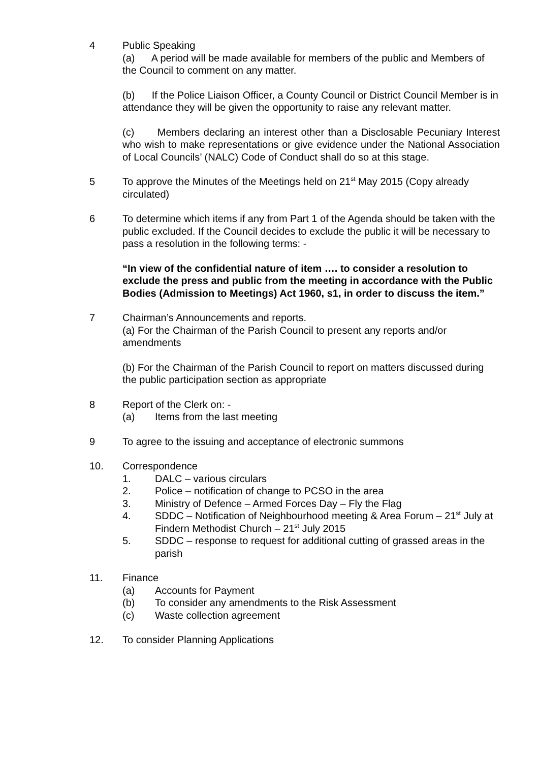4 Public Speaking
(a) A period will be made available for members of the public and Members of the Council to comment on any matter.
(b) If the Police Liaison Officer, a County Council or District Council Member is in attendance they will be given the opportunity to raise any relevant matter.
(c) Members declaring an interest other than a Disclosable Pecuniary Interest who wish to make representations or give evidence under the National Association of Local Councils’ (NALC) Code of Conduct shall do so at this stage.
5 To approve the Minutes of the Meetings held on 21<sup>st</sup> May 2015 (Copy already circulated)
6 To determine which items if any from Part 1 of the Agenda should be taken with the public excluded. If the Council decides to exclude the public it will be necessary to pass a resolution in the following terms: -
“In view of the confidential nature of item …. to consider a resolution to exclude the press and public from the meeting in accordance with the Public Bodies (Admission to Meetings) Act 1960, s1, in order to discuss the item.”
7 Chairman’s Announcements and reports.
(a) For the Chairman of the Parish Council to present any reports and/or amendments
(b) For the Chairman of the Parish Council to report on matters discussed during the public participation section as appropriate
8 Report of the Clerk on: -
(a) Items from the last meeting
9 To agree to the issuing and acceptance of electronic summons
10. Correspondence
1. DALC – various circulars
2. Police – notification of change to PCSO in the area
3. Ministry of Defence – Armed Forces Day – Fly the Flag
4. SDDC – Notification of Neighbourhood meeting & Area Forum – 21<sup>st</sup> July at Findern Methodist Church – 21<sup>st</sup> July 2015
5. SDDC – response to request for additional cutting of grassed areas in the parish
11. Finance
(a) Accounts for Payment
(b) To consider any amendments to the Risk Assessment
(c) Waste collection agreement
12. To consider Planning Applications